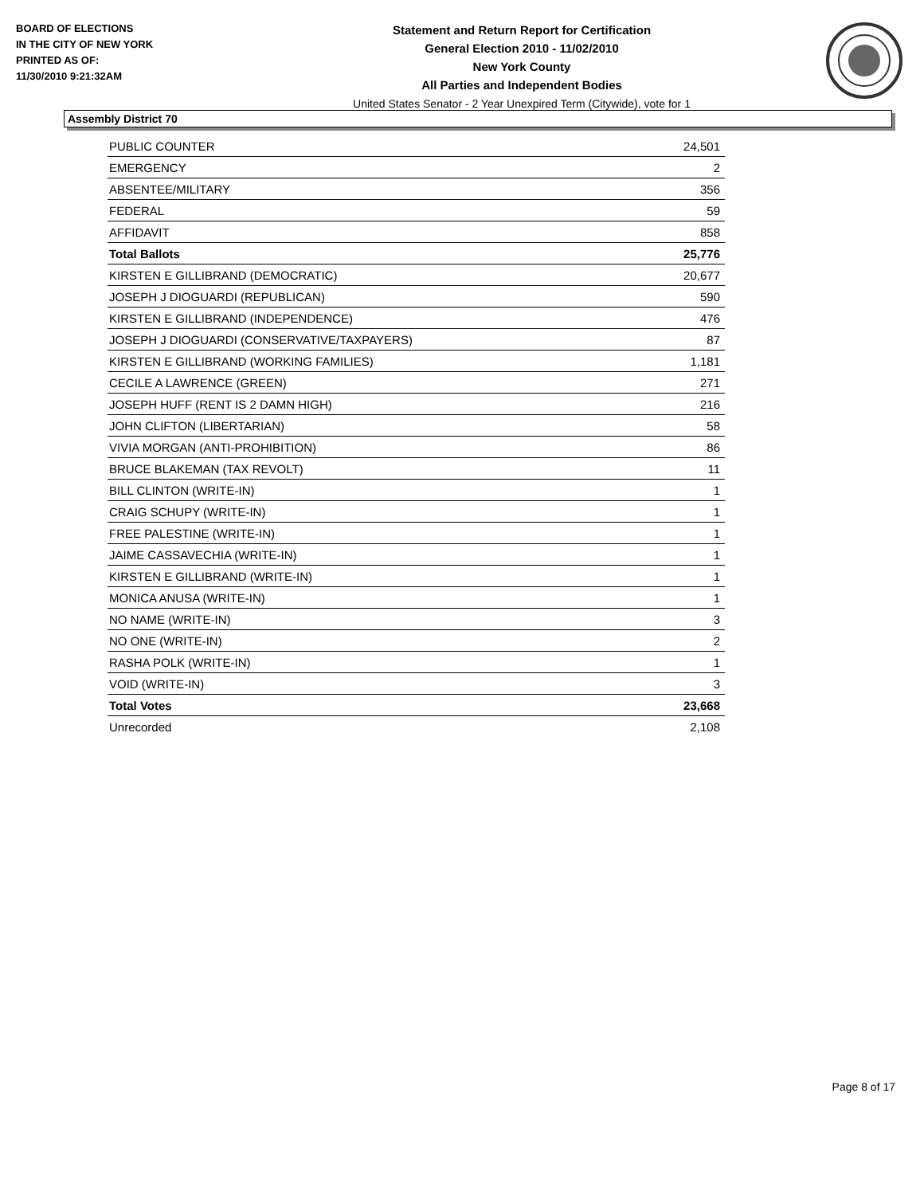BOARD OF ELECTIONS
IN THE CITY OF NEW YORK
PRINTED AS OF:
11/30/2010 9:21:32AM
Statement and Return Report for Certification
General Election 2010 - 11/02/2010
New York County
All Parties and Independent Bodies
United States Senator - 2 Year Unexpired Term (Citywide), vote for 1
Assembly District 70
| PUBLIC COUNTER | 24,501 |
| EMERGENCY | 2 |
| ABSENTEE/MILITARY | 356 |
| FEDERAL | 59 |
| AFFIDAVIT | 858 |
| Total Ballots | 25,776 |
| KIRSTEN E GILLIBRAND (DEMOCRATIC) | 20,677 |
| JOSEPH J DIOGUARDI (REPUBLICAN) | 590 |
| KIRSTEN E GILLIBRAND (INDEPENDENCE) | 476 |
| JOSEPH J DIOGUARDI (CONSERVATIVE/TAXPAYERS) | 87 |
| KIRSTEN E GILLIBRAND (WORKING FAMILIES) | 1,181 |
| CECILE A LAWRENCE (GREEN) | 271 |
| JOSEPH HUFF (RENT IS 2 DAMN HIGH) | 216 |
| JOHN CLIFTON (LIBERTARIAN) | 58 |
| VIVIA MORGAN (ANTI-PROHIBITION) | 86 |
| BRUCE BLAKEMAN (TAX REVOLT) | 11 |
| BILL CLINTON (WRITE-IN) | 1 |
| CRAIG SCHUPY (WRITE-IN) | 1 |
| FREE PALESTINE (WRITE-IN) | 1 |
| JAIME CASSAVECHIA (WRITE-IN) | 1 |
| KIRSTEN E GILLIBRAND (WRITE-IN) | 1 |
| MONICA ANUSA (WRITE-IN) | 1 |
| NO NAME (WRITE-IN) | 3 |
| NO ONE (WRITE-IN) | 2 |
| RASHA POLK (WRITE-IN) | 1 |
| VOID (WRITE-IN) | 3 |
| Total Votes | 23,668 |
| Unrecorded | 2,108 |
Page 8 of 17